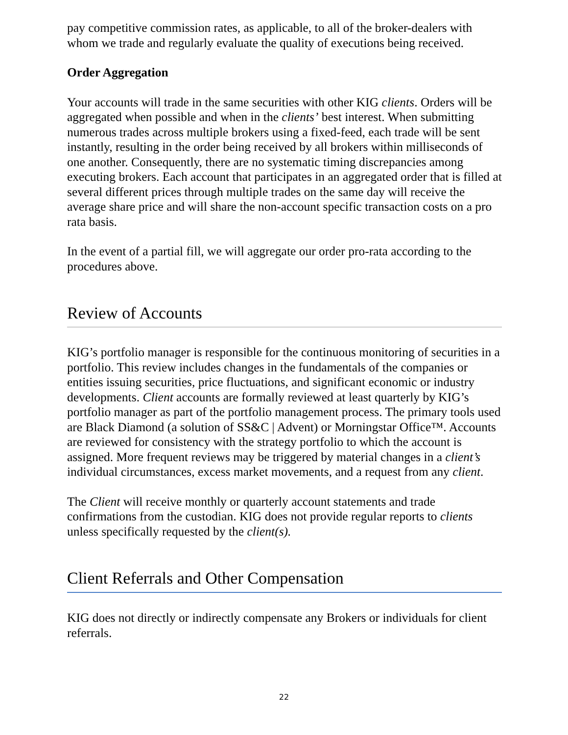pay competitive commission rates, as applicable, to all of the broker-dealers with whom we trade and regularly evaluate the quality of executions being received.
Order Aggregation
Your accounts will trade in the same securities with other KIG clients. Orders will be aggregated when possible and when in the clients’ best interest. When submitting numerous trades across multiple brokers using a fixed-feed, each trade will be sent instantly, resulting in the order being received by all brokers within milliseconds of one another. Consequently, there are no systematic timing discrepancies among executing brokers. Each account that participates in an aggregated order that is filled at several different prices through multiple trades on the same day will receive the average share price and will share the non-account specific transaction costs on a pro rata basis.
In the event of a partial fill, we will aggregate our order pro-rata according to the procedures above.
Review of Accounts
KIG’s portfolio manager is responsible for the continuous monitoring of securities in a portfolio. This review includes changes in the fundamentals of the companies or entities issuing securities, price fluctuations, and significant economic or industry developments. Client accounts are formally reviewed at least quarterly by KIG’s portfolio manager as part of the portfolio management process. The primary tools used are Black Diamond (a solution of SS&C | Advent) or Morningstar Office™. Accounts are reviewed for consistency with the strategy portfolio to which the account is assigned. More frequent reviews may be triggered by material changes in a client’s individual circumstances, excess market movements, and a request from any client.
The Client will receive monthly or quarterly account statements and trade confirmations from the custodian. KIG does not provide regular reports to clients unless specifically requested by the client(s).
Client Referrals and Other Compensation
KIG does not directly or indirectly compensate any Brokers or individuals for client referrals.
22